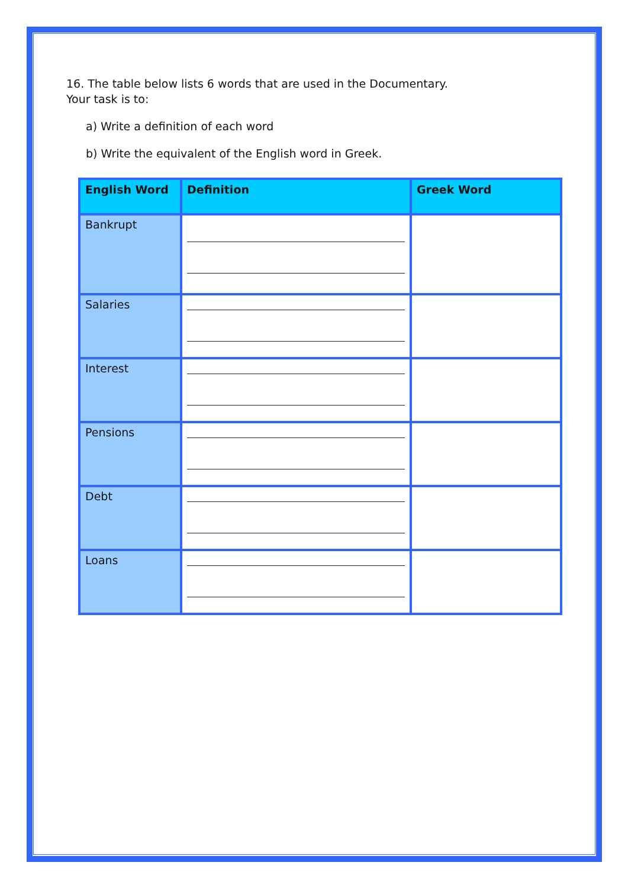16. The table below lists 6 words that are used in the Documentary.
Your task is to:
a) Write a definition of each word
b) Write the equivalent of the English word in Greek.
| English Word | Definition | Greek Word |
| --- | --- | --- |
| Bankrupt | | |
| Salaries | | |
| Interest | | |
| Pensions | | |
| Debt | | |
| Loans | | |